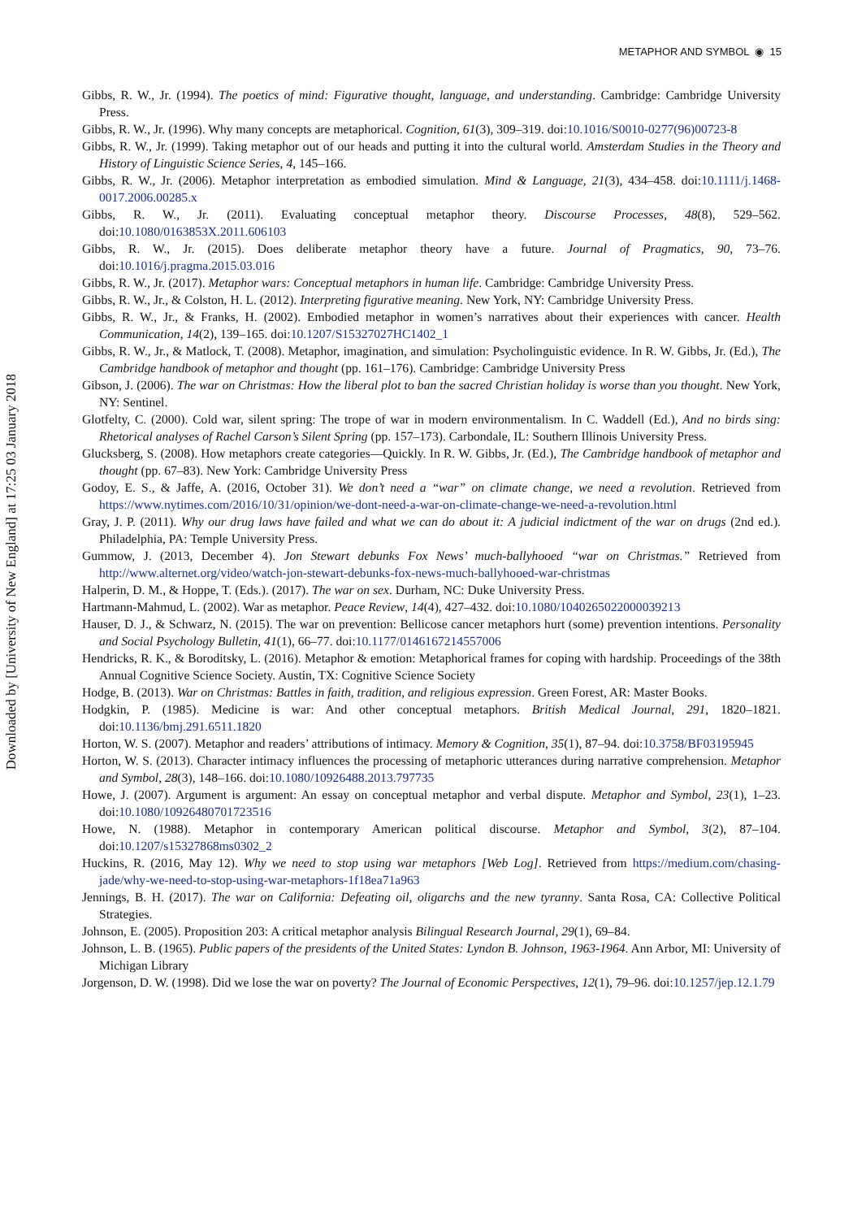Downloaded by [University of New England] at 17:25 03 January 2018
METAPHOR AND SYMBOL ◉ 15
Gibbs, R. W., Jr. (1994). The poetics of mind: Figurative thought, language, and understanding. Cambridge: Cambridge University Press.
Gibbs, R. W., Jr. (1996). Why many concepts are metaphorical. Cognition, 61(3), 309–319. doi:10.1016/S0010-0277(96)00723-8
Gibbs, R. W., Jr. (1999). Taking metaphor out of our heads and putting it into the cultural world. Amsterdam Studies in the Theory and History of Linguistic Science Series, 4, 145–166.
Gibbs, R. W., Jr. (2006). Metaphor interpretation as embodied simulation. Mind & Language, 21(3), 434–458. doi:10.1111/j.1468-0017.2006.00285.x
Gibbs, R. W., Jr. (2011). Evaluating conceptual metaphor theory. Discourse Processes, 48(8), 529–562. doi:10.1080/0163853X.2011.606103
Gibbs, R. W., Jr. (2015). Does deliberate metaphor theory have a future. Journal of Pragmatics, 90, 73–76. doi:10.1016/j.pragma.2015.03.016
Gibbs, R. W., Jr. (2017). Metaphor wars: Conceptual metaphors in human life. Cambridge: Cambridge University Press.
Gibbs, R. W., Jr., & Colston, H. L. (2012). Interpreting figurative meaning. New York, NY: Cambridge University Press.
Gibbs, R. W., Jr., & Franks, H. (2002). Embodied metaphor in women’s narratives about their experiences with cancer. Health Communication, 14(2), 139–165. doi:10.1207/S15327027HC1402_1
Gibbs, R. W., Jr., & Matlock, T. (2008). Metaphor, imagination, and simulation: Psycholinguistic evidence. In R. W. Gibbs, Jr. (Ed.), The Cambridge handbook of metaphor and thought (pp. 161–176). Cambridge: Cambridge University Press
Gibson, J. (2006). The war on Christmas: How the liberal plot to ban the sacred Christian holiday is worse than you thought. New York, NY: Sentinel.
Glotfelty, C. (2000). Cold war, silent spring: The trope of war in modern environmentalism. In C. Waddell (Ed.), And no birds sing: Rhetorical analyses of Rachel Carson’s Silent Spring (pp. 157–173). Carbondale, IL: Southern Illinois University Press.
Glucksberg, S. (2008). How metaphors create categories—Quickly. In R. W. Gibbs, Jr. (Ed.), The Cambridge handbook of metaphor and thought (pp. 67–83). New York: Cambridge University Press
Godoy, E. S., & Jaffe, A. (2016, October 31). We don’t need a “war” on climate change, we need a revolution. Retrieved from https://www.nytimes.com/2016/10/31/opinion/we-dont-need-a-war-on-climate-change-we-need-a-revolution.html
Gray, J. P. (2011). Why our drug laws have failed and what we can do about it: A judicial indictment of the war on drugs (2nd ed.). Philadelphia, PA: Temple University Press.
Gummow, J. (2013, December 4). Jon Stewart debunks Fox News’ much-ballyhooed “war on Christmas.” Retrieved from http://www.alternet.org/video/watch-jon-stewart-debunks-fox-news-much-ballyhooed-war-christmas
Halperin, D. M., & Hoppe, T. (Eds.). (2017). The war on sex. Durham, NC: Duke University Press.
Hartmann-Mahmud, L. (2002). War as metaphor. Peace Review, 14(4), 427–432. doi:10.1080/1040265022000039213
Hauser, D. J., & Schwarz, N. (2015). The war on prevention: Bellicose cancer metaphors hurt (some) prevention intentions. Personality and Social Psychology Bulletin, 41(1), 66–77. doi:10.1177/0146167214557006
Hendricks, R. K., & Boroditsky, L. (2016). Metaphor & emotion: Metaphorical frames for coping with hardship. Proceedings of the 38th Annual Cognitive Science Society. Austin, TX: Cognitive Science Society
Hodge, B. (2013). War on Christmas: Battles in faith, tradition, and religious expression. Green Forest, AR: Master Books.
Hodgkin, P. (1985). Medicine is war: And other conceptual metaphors. British Medical Journal, 291, 1820–1821. doi:10.1136/bmj.291.6511.1820
Horton, W. S. (2007). Metaphor and readers’ attributions of intimacy. Memory & Cognition, 35(1), 87–94. doi:10.3758/BF03195945
Horton, W. S. (2013). Character intimacy influences the processing of metaphoric utterances during narrative comprehension. Metaphor and Symbol, 28(3), 148–166. doi:10.1080/10926488.2013.797735
Howe, J. (2007). Argument is argument: An essay on conceptual metaphor and verbal dispute. Metaphor and Symbol, 23(1), 1–23. doi:10.1080/10926480701723516
Howe, N. (1988). Metaphor in contemporary American political discourse. Metaphor and Symbol, 3(2), 87–104. doi:10.1207/s15327868ms0302_2
Huckins, R. (2016, May 12). Why we need to stop using war metaphors [Web Log]. Retrieved from https://medium.com/chasing-jade/why-we-need-to-stop-using-war-metaphors-1f18ea71a963
Jennings, B. H. (2017). The war on California: Defeating oil, oligarchs and the new tyranny. Santa Rosa, CA: Collective Political Strategies.
Johnson, E. (2005). Proposition 203: A critical metaphor analysis Bilingual Research Journal, 29(1), 69–84.
Johnson, L. B. (1965). Public papers of the presidents of the United States: Lyndon B. Johnson, 1963-1964. Ann Arbor, MI: University of Michigan Library
Jorgenson, D. W. (1998). Did we lose the war on poverty? The Journal of Economic Perspectives, 12(1), 79–96. doi:10.1257/jep.12.1.79